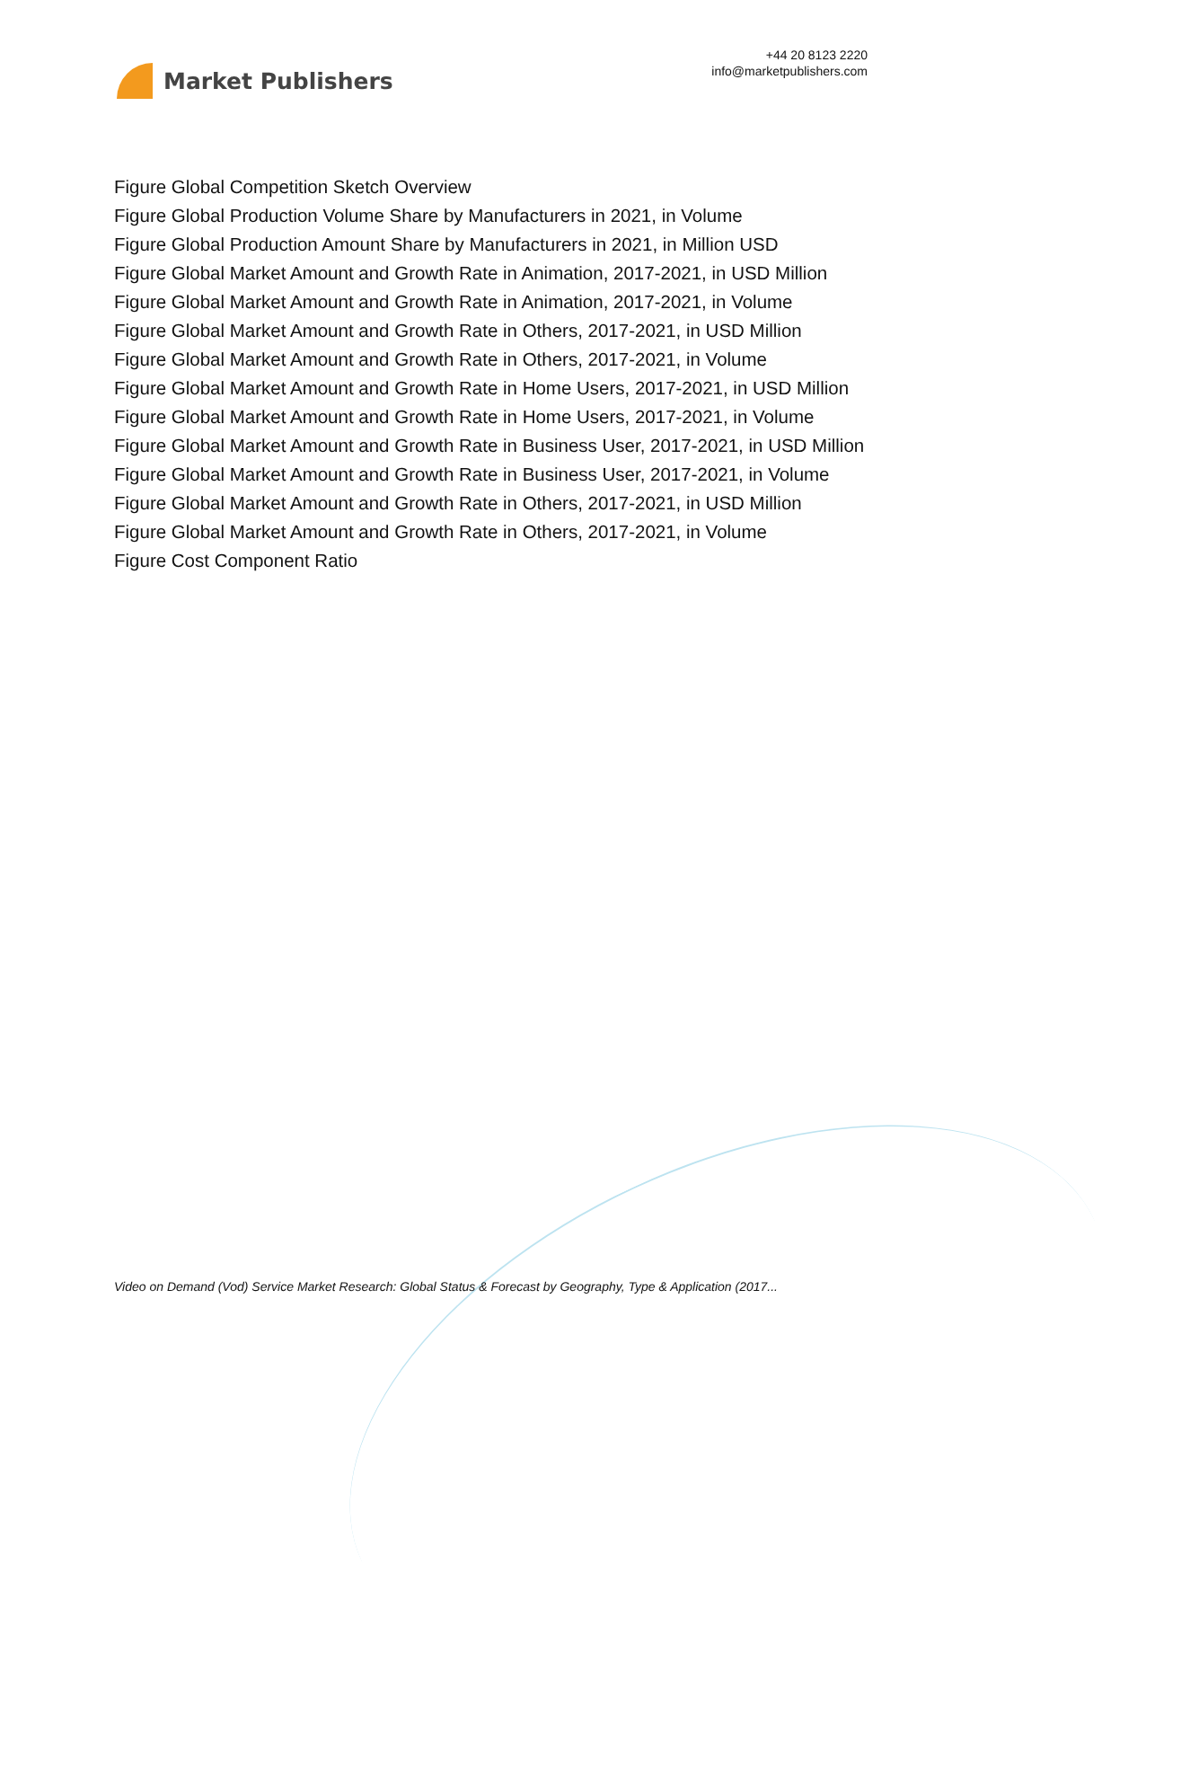Market Publishers
+44 20 8123 2220
info@marketpublishers.com
Figure Global Competition Sketch Overview
Figure Global Production Volume Share by Manufacturers in 2021, in Volume
Figure Global Production Amount Share by Manufacturers in 2021, in Million USD
Figure Global Market Amount and Growth Rate in Animation, 2017-2021, in USD Million
Figure Global Market Amount and Growth Rate in Animation, 2017-2021, in Volume
Figure Global Market Amount and Growth Rate in Others, 2017-2021, in USD Million
Figure Global Market Amount and Growth Rate in Others, 2017-2021, in Volume
Figure Global Market Amount and Growth Rate in Home Users, 2017-2021, in USD Million
Figure Global Market Amount and Growth Rate in Home Users, 2017-2021, in Volume
Figure Global Market Amount and Growth Rate in Business User, 2017-2021, in USD Million
Figure Global Market Amount and Growth Rate in Business User, 2017-2021, in Volume
Figure Global Market Amount and Growth Rate in Others, 2017-2021, in USD Million
Figure Global Market Amount and Growth Rate in Others, 2017-2021, in Volume
Figure Cost Component Ratio
Video on Demand (Vod) Service Market Research: Global Status & Forecast by Geography, Type & Application (2017...